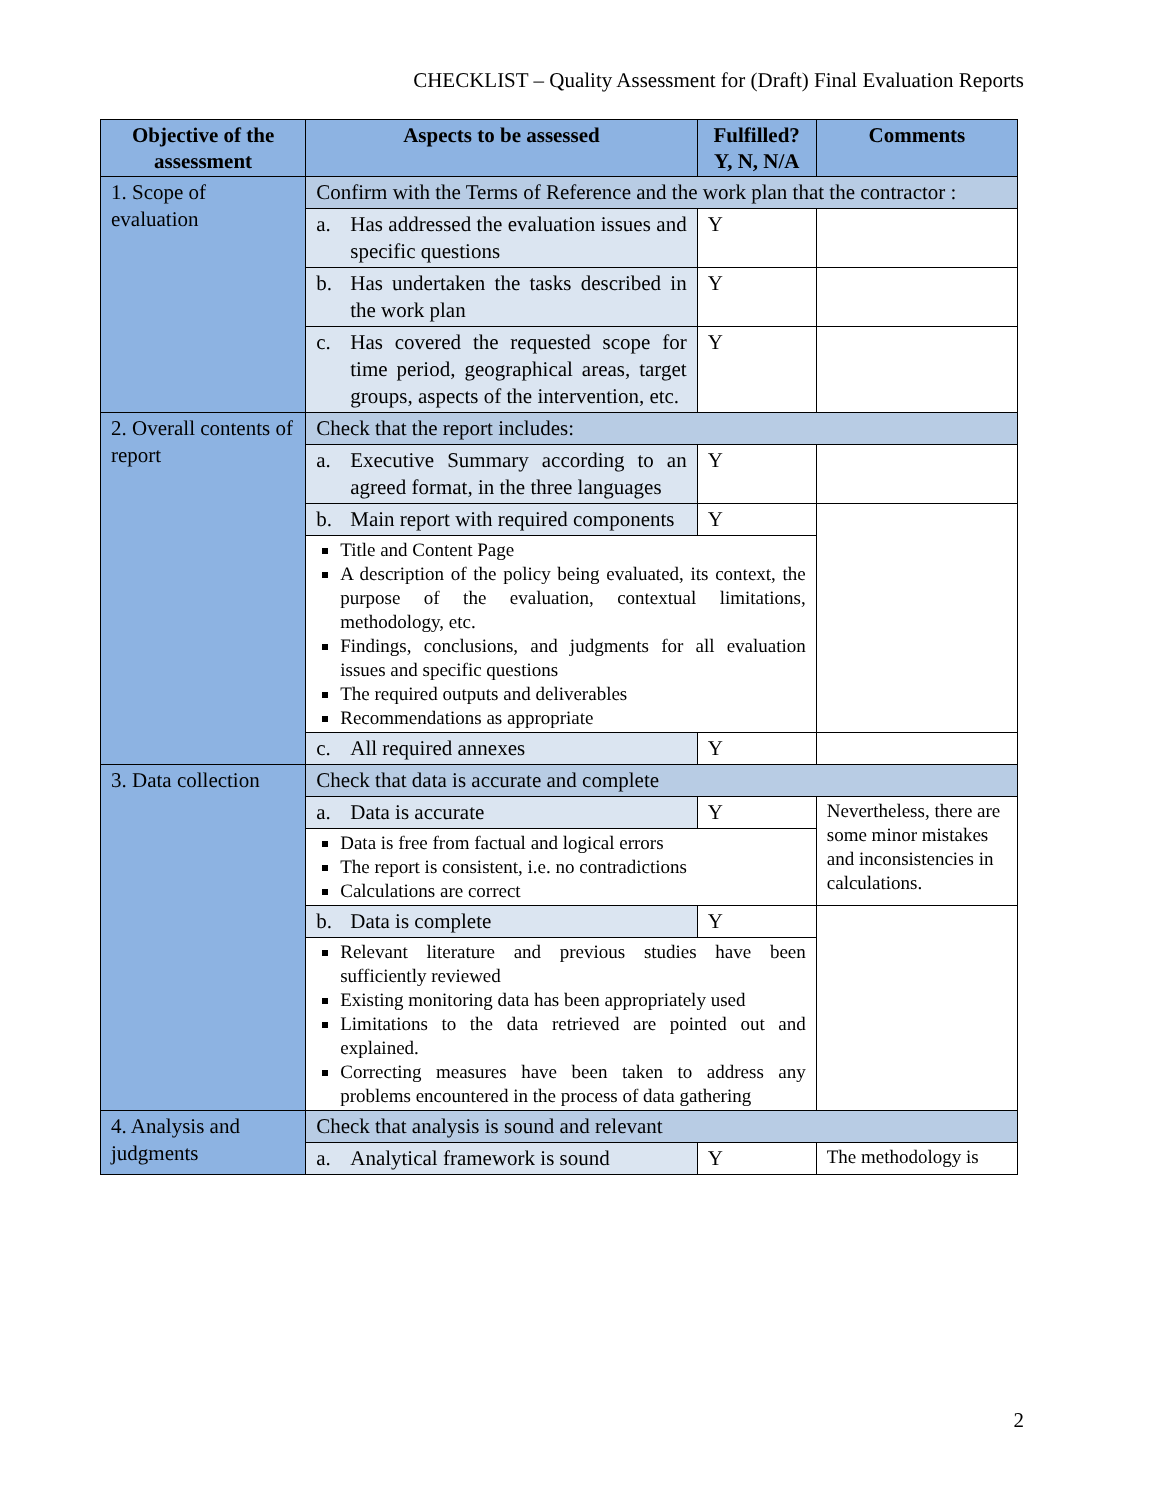CHECKLIST – Quality Assessment for (Draft) Final Evaluation Reports
| Objective of the assessment | Aspects to be assessed | Fulfilled? Y, N, N/A | Comments |
| --- | --- | --- | --- |
| 1. Scope of evaluation | Confirm with the Terms of Reference and the work plan that the contractor : | | |
| | a. Has addressed the evaluation issues and specific questions | Y | |
| | b. Has undertaken the tasks described in the work plan | Y | |
| | c. Has covered the requested scope for time period, geographical areas, target groups, aspects of the intervention, etc. | Y | |
| 2. Overall contents of report | Check that the report includes: | | |
| | a. Executive Summary according to an agreed format, in the three languages | Y | |
| | b. Main report with required components | Y | |
| | Title and Content Page A description of the policy being evaluated, its context, the purpose of the evaluation, contextual limitations, methodology, etc. Findings, conclusions, and judgments for all evaluation issues and specific questions The required outputs and deliverables Recommendations as appropriate | | |
| | c. All required annexes | Y | |
| 3. Data collection | Check that data is accurate and complete | | |
| | a. Data is accurate | Y | Nevertheless, there are some minor mistakes and inconsistencies in calculations. |
| | Data is free from factual and logical errors The report is consistent, i.e. no contradictions Calculations are correct | | |
| | b. Data is complete | Y | |
| | Relevant literature and previous studies have been sufficiently reviewed Existing monitoring data has been appropriately used Limitations to the data retrieved are pointed out and explained. Correcting measures have been taken to address any problems encountered in the process of data gathering | | |
| 4. Analysis and judgments | Check that analysis is sound and relevant | | |
| | a. Analytical framework is sound | Y | The methodology is |
2